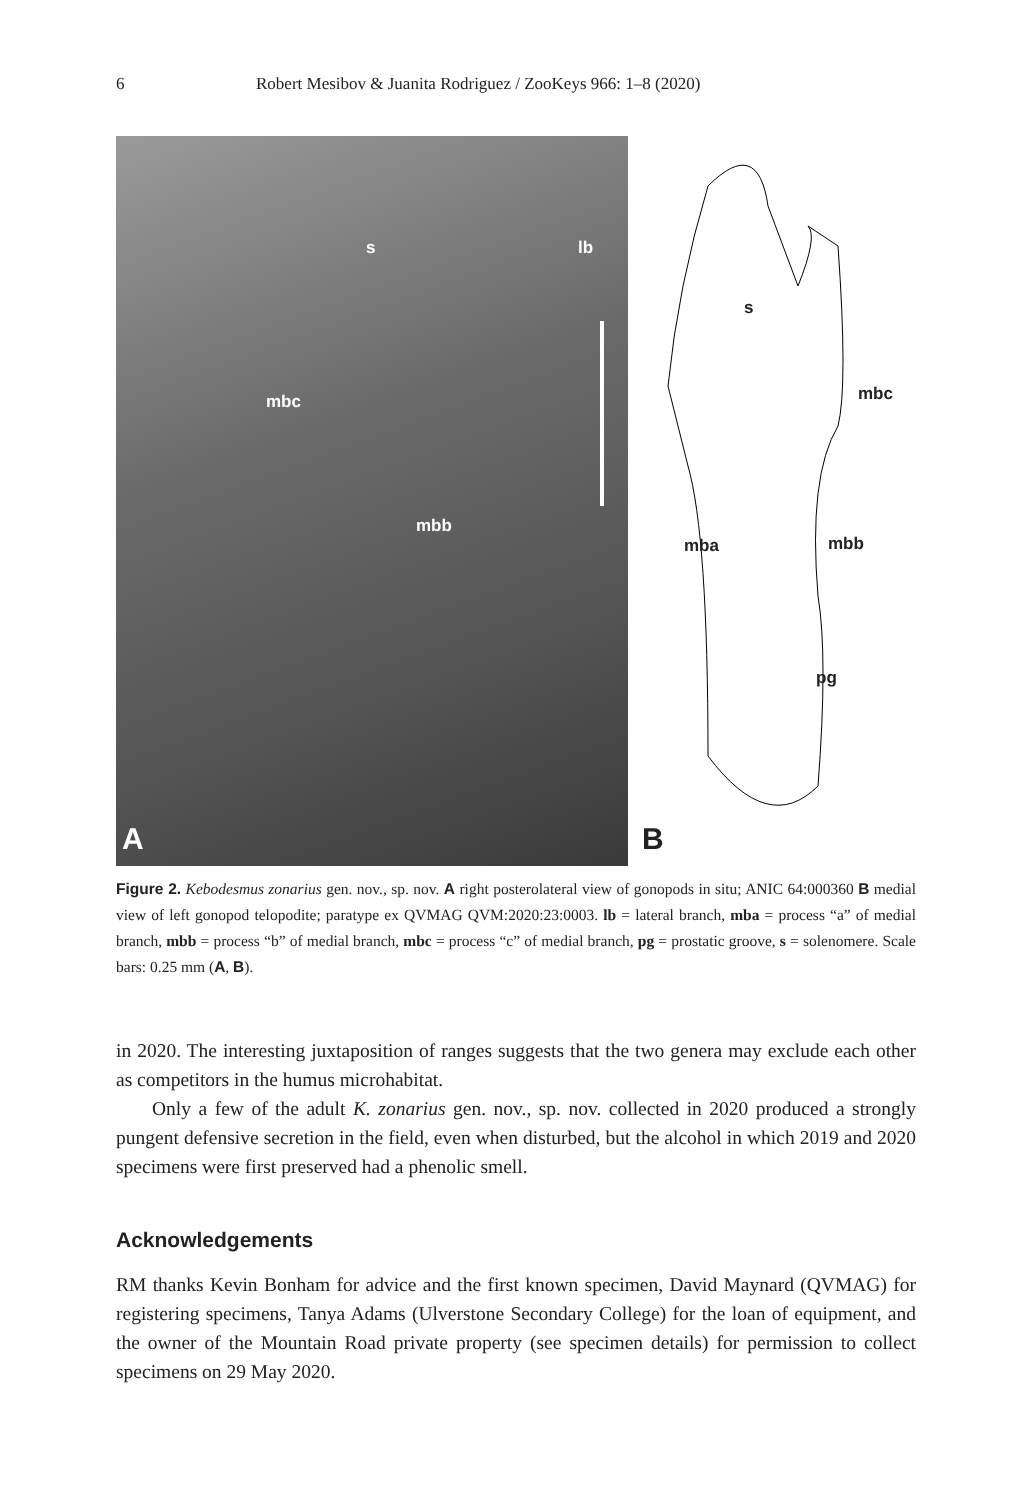6 Robert Mesibov & Juanita Rodriguez / ZooKeys 966: 1–8 (2020)
s lb
mbc
mbb
A
s
mbc
mba mbb
pg
B
Figure 2. Kebodesmus zonarius gen. nov., sp. nov. A right posterolateral view of gonopods in situ; ANIC 64:000360 B medial view of left gonopod telopodite; paratype ex QVMAG QVM:2020:23:0003. lb = lateral branch, mba = process “a” of medial branch, mbb = process “b” of medial branch, mbc = process “c” of medial branch, pg = prostatic groove, s = solenomere. Scale bars: 0.25 mm (A, B).
in 2020. The interesting juxtaposition of ranges suggests that the two genera may exclude each other as competitors in the humus microhabitat.
Only a few of the adult K. zonarius gen. nov., sp. nov. collected in 2020 produced a strongly pungent defensive secretion in the field, even when disturbed, but the alcohol in which 2019 and 2020 specimens were first preserved had a phenolic smell.
Acknowledgements
RM thanks Kevin Bonham for advice and the first known specimen, David Maynard (QVMAG) for registering specimens, Tanya Adams (Ulverstone Secondary College) for the loan of equipment, and the owner of the Mountain Road private property (see specimen details) for permission to collect specimens on 29 May 2020.